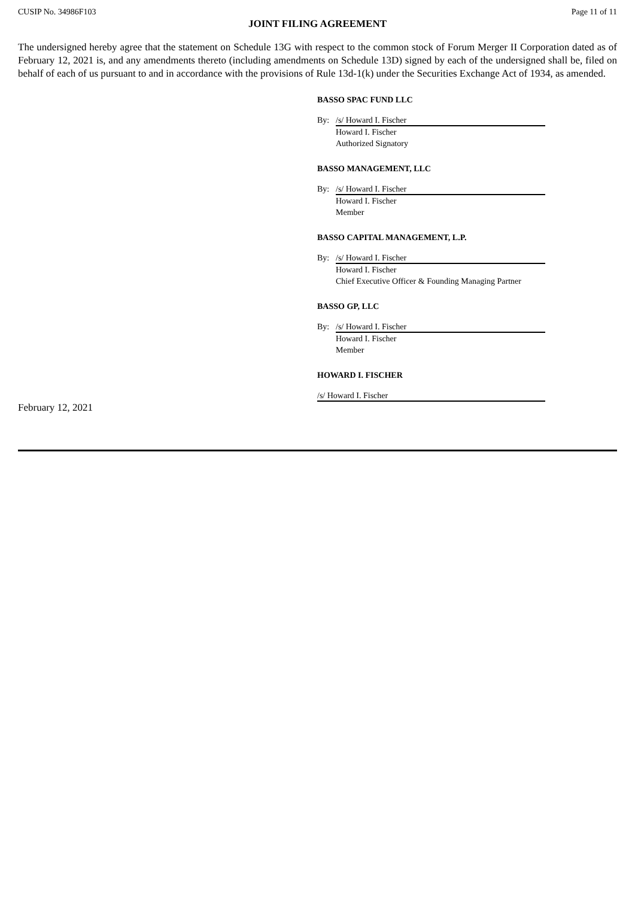CUSIP No. 34986F103 Page 11 of 11
JOINT FILING AGREEMENT
The undersigned hereby agree that the statement on Schedule 13G with respect to the common stock of Forum Merger II Corporation dated as of February 12, 2021 is, and any amendments thereto (including amendments on Schedule 13D) signed by each of the undersigned shall be, filed on behalf of each of us pursuant to and in accordance with the provisions of Rule 13d-1(k) under the Securities Exchange Act of 1934, as amended.
BASSO SPAC FUND LLC
By: /s/ Howard I. Fischer
Howard I. Fischer
Authorized Signatory
BASSO MANAGEMENT, LLC
By: /s/ Howard I. Fischer
Howard I. Fischer
Member
BASSO CAPITAL MANAGEMENT, L.P.
By: /s/ Howard I. Fischer
Howard I. Fischer
Chief Executive Officer & Founding Managing Partner
BASSO GP, LLC
By: /s/ Howard I. Fischer
Howard I. Fischer
Member
HOWARD I. FISCHER
/s/ Howard I. Fischer
February 12, 2021